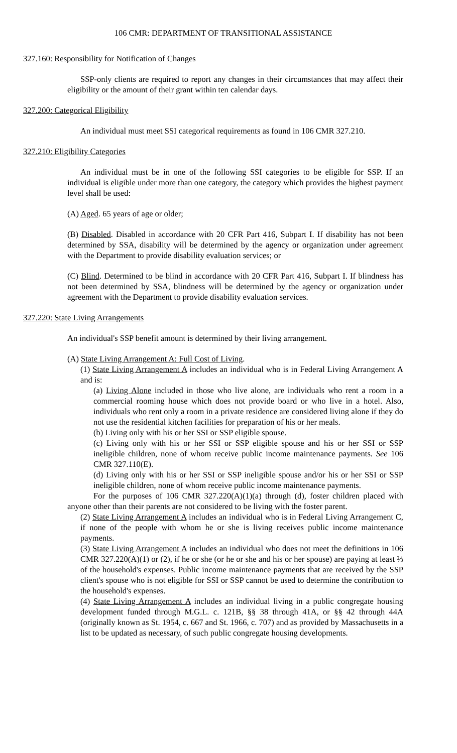106 CMR: DEPARTMENT OF TRANSITIONAL ASSISTANCE
327.160: Responsibility for Notification of Changes
SSP-only clients are required to report any changes in their circumstances that may affect their eligibility or the amount of their grant within ten calendar days.
327.200: Categorical Eligibility
An individual must meet SSI categorical requirements as found in 106 CMR 327.210.
327.210: Eligibility Categories
An individual must be in one of the following SSI categories to be eligible for SSP. If an individual is eligible under more than one category, the category which provides the highest payment level shall be used:
(A) Aged. 65 years of age or older;
(B) Disabled. Disabled in accordance with 20 CFR Part 416, Subpart I. If disability has not been determined by SSA, disability will be determined by the agency or organization under agreement with the Department to provide disability evaluation services; or
(C) Blind. Determined to be blind in accordance with 20 CFR Part 416, Subpart I. If blindness has not been determined by SSA, blindness will be determined by the agency or organization under agreement with the Department to provide disability evaluation services.
327.220: State Living Arrangements
An individual's SSP benefit amount is determined by their living arrangement.
(A) State Living Arrangement A: Full Cost of Living.
(1) State Living Arrangement A includes an individual who is in Federal Living Arrangement A and is:
(a) Living Alone included in those who live alone, are individuals who rent a room in a commercial rooming house which does not provide board or who live in a hotel. Also, individuals who rent only a room in a private residence are considered living alone if they do not use the residential kitchen facilities for preparation of his or her meals.
(b) Living only with his or her SSI or SSP eligible spouse.
(c) Living only with his or her SSI or SSP eligible spouse and his or her SSI or SSP ineligible children, none of whom receive public income maintenance payments. See 106 CMR 327.110(E).
(d) Living only with his or her SSI or SSP ineligible spouse and/or his or her SSI or SSP ineligible children, none of whom receive public income maintenance payments.
For the purposes of 106 CMR 327.220(A)(1)(a) through (d), foster children placed with anyone other than their parents are not considered to be living with the foster parent.
(2) State Living Arrangement A includes an individual who is in Federal Living Arrangement C, if none of the people with whom he or she is living receives public income maintenance payments.
(3) State Living Arrangement A includes an individual who does not meet the definitions in 106 CMR 327.220(A)(1) or (2), if he or she (or he or she and his or her spouse) are paying at least ⅔ of the household's expenses. Public income maintenance payments that are received by the SSP client's spouse who is not eligible for SSI or SSP cannot be used to determine the contribution to the household's expenses.
(4) State Living Arrangement A includes an individual living in a public congregate housing development funded through M.G.L. c. 121B, §§ 38 through 41A, or §§ 42 through 44A (originally known as St. 1954, c. 667 and St. 1966, c. 707) and as provided by Massachusetts in a list to be updated as necessary, of such public congregate housing developments.